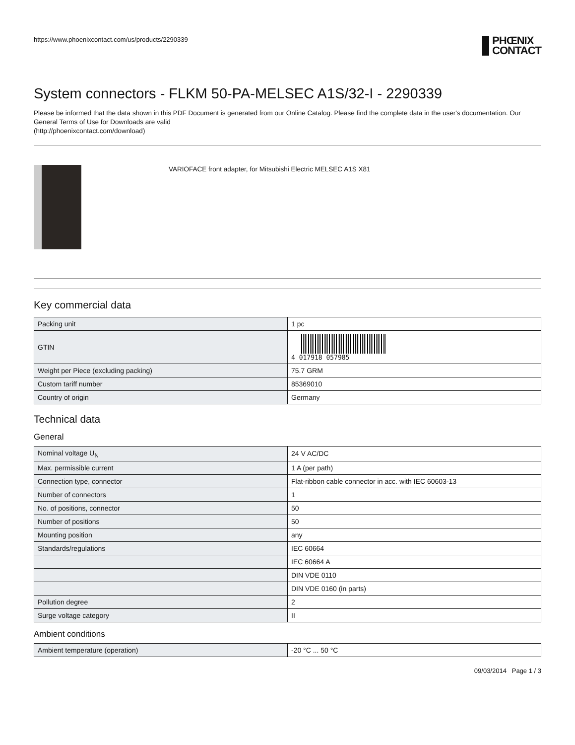https://www.phoenixcontact.com/us/products/2290339
PHŒNIX
CONTACT
System connectors - FLKM 50-PA-MELSEC A1S/32-I - 2290339
Please be informed that the data shown in this PDF Document is generated from our Online Catalog. Please find the complete data in the user's documentation. Our General Terms of Use for Downloads are valid
(http://phoenixcontact.com/download)
VARIOFACE front adapter, for Mitsubishi Electric MELSEC A1S X81
Key commercial data
| Packing unit | 1 pc |
| GTIN | 4 017918 057985 |
| Weight per Piece (excluding packing) | 75.7 GRM |
| Custom tariff number | 85369010 |
| Country of origin | Germany |
Technical data
General
| Nominal voltage U<sub>N</sub> | 24 V AC/DC |
| Max. permissible current | 1 A (per path) |
| Connection type, connector | Flat-ribbon cable connector in acc. with IEC 60603-13 |
| Number of connectors | 1 |
| No. of positions, connector | 50 |
| Number of positions | 50 |
| Mounting position | any |
| Standards/regulations | IEC 60664 |
| | IEC 60664 A |
| | DIN VDE 0110 |
| | DIN VDE 0160 (in parts) |
| Pollution degree | 2 |
| Surge voltage category | II |
Ambient conditions
| Ambient temperature (operation) | -20 °C ... 50 °C |
09/03/2014 Page 1 / 3